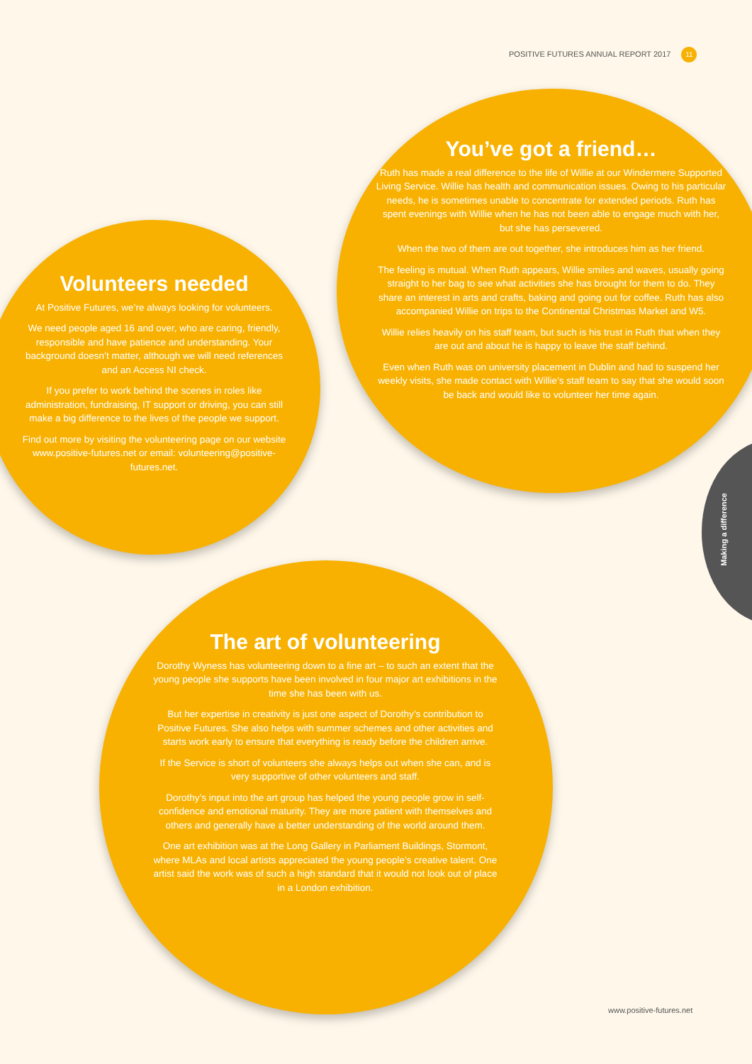POSITIVE FUTURES ANNUAL REPORT 2017 11
You’ve got a friend…
Ruth has made a real difference to the life of Willie at our Windermere Supported Living Service. Willie has health and communication issues. Owing to his particular needs, he is sometimes unable to concentrate for extended periods. Ruth has spent evenings with Willie when he has not been able to engage much with her, but she has persevered.
When the two of them are out together, she introduces him as her friend.
The feeling is mutual. When Ruth appears, Willie smiles and waves, usually going straight to her bag to see what activities she has brought for them to do. They share an interest in arts and crafts, baking and going out for coffee. Ruth has also accompanied Willie on trips to the Continental Christmas Market and W5.
Willie relies heavily on his staff team, but such is his trust in Ruth that when they are out and about he is happy to leave the staff behind.
Even when Ruth was on university placement in Dublin and had to suspend her weekly visits, she made contact with Willie’s staff team to say that she would soon be back and would like to volunteer her time again.
Volunteers needed
At Positive Futures, we’re always looking for volunteers.
We need people aged 16 and over, who are caring, friendly, responsible and have patience and understanding. Your background doesn’t matter, although we will need references and an Access NI check.
If you prefer to work behind the scenes in roles like administration, fundraising, IT support or driving, you can still make a big difference to the lives of the people we support.
Find out more by visiting the volunteering page on our website www.positive-futures.net or email: volunteering@positive-futures.net.
The art of volunteering
Dorothy Wyness has volunteering down to a fine art – to such an extent that the young people she supports have been involved in four major art exhibitions in the time she has been with us.
But her expertise in creativity is just one aspect of Dorothy’s contribution to Positive Futures. She also helps with summer schemes and other activities and starts work early to ensure that everything is ready before the children arrive.
If the Service is short of volunteers she always helps out when she can, and is very supportive of other volunteers and staff.
Dorothy’s input into the art group has helped the young people grow in self-confidence and emotional maturity. They are more patient with themselves and others and generally have a better understanding of the world around them.
One art exhibition was at the Long Gallery in Parliament Buildings, Stormont, where MLAs and local artists appreciated the young people’s creative talent. One artist said the work was of such a high standard that it would not look out of place in a London exhibition.
Making a difference
www.positive-futures.net